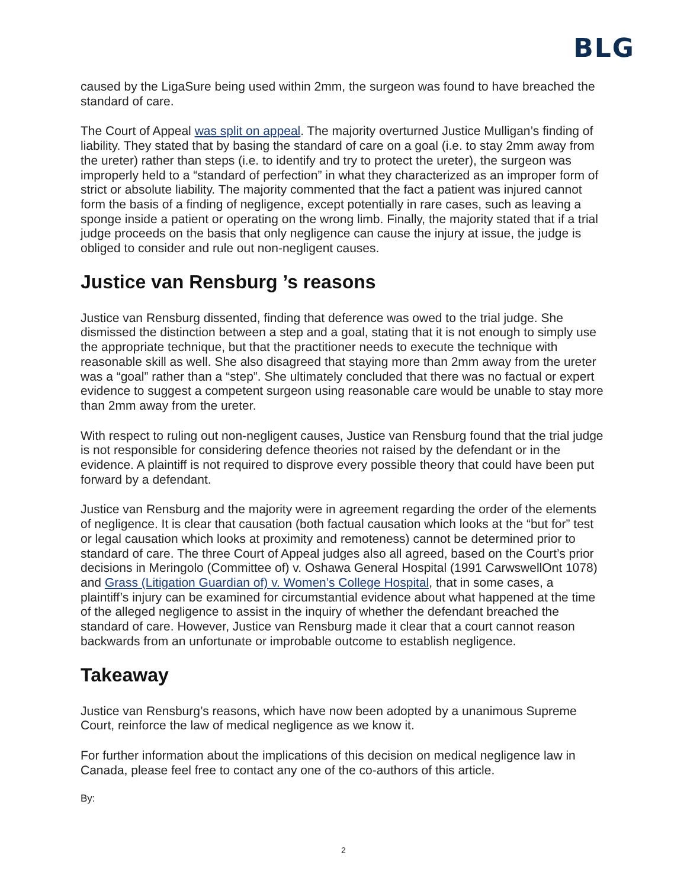BLG
caused by the LigaSure being used within 2mm, the surgeon was found to have breached the standard of care.
The Court of Appeal was split on appeal. The majority overturned Justice Mulligan’s finding of liability. They stated that by basing the standard of care on a goal (i.e. to stay 2mm away from the ureter) rather than steps (i.e. to identify and try to protect the ureter), the surgeon was improperly held to a “standard of perfection” in what they characterized as an improper form of strict or absolute liability. The majority commented that the fact a patient was injured cannot form the basis of a finding of negligence, except potentially in rare cases, such as leaving a sponge inside a patient or operating on the wrong limb. Finally, the majority stated that if a trial judge proceeds on the basis that only negligence can cause the injury at issue, the judge is obliged to consider and rule out non-negligent causes.
Justice van Rensburg ’s reasons
Justice van Rensburg dissented, finding that deference was owed to the trial judge. She dismissed the distinction between a step and a goal, stating that it is not enough to simply use the appropriate technique, but that the practitioner needs to execute the technique with reasonable skill as well. She also disagreed that staying more than 2mm away from the ureter was a “goal” rather than a “step”. She ultimately concluded that there was no factual or expert evidence to suggest a competent surgeon using reasonable care would be unable to stay more than 2mm away from the ureter.
With respect to ruling out non-negligent causes, Justice van Rensburg found that the trial judge is not responsible for considering defence theories not raised by the defendant or in the evidence. A plaintiff is not required to disprove every possible theory that could have been put forward by a defendant.
Justice van Rensburg and the majority were in agreement regarding the order of the elements of negligence. It is clear that causation (both factual causation which looks at the “but for” test or legal causation which looks at proximity and remoteness) cannot be determined prior to standard of care. The three Court of Appeal judges also all agreed, based on the Court’s prior decisions in Meringolo (Committee of) v. Oshawa General Hospital (1991 CarwswellOnt 1078) and Grass (Litigation Guardian of) v. Women’s College Hospital, that in some cases, a plaintiff’s injury can be examined for circumstantial evidence about what happened at the time of the alleged negligence to assist in the inquiry of whether the defendant breached the standard of care. However, Justice van Rensburg made it clear that a court cannot reason backwards from an unfortunate or improbable outcome to establish negligence.
Takeaway
Justice van Rensburg’s reasons, which have now been adopted by a unanimous Supreme Court, reinforce the law of medical negligence as we know it.
For further information about the implications of this decision on medical negligence law in Canada, please feel free to contact any one of the co-authors of this article.
By:
2